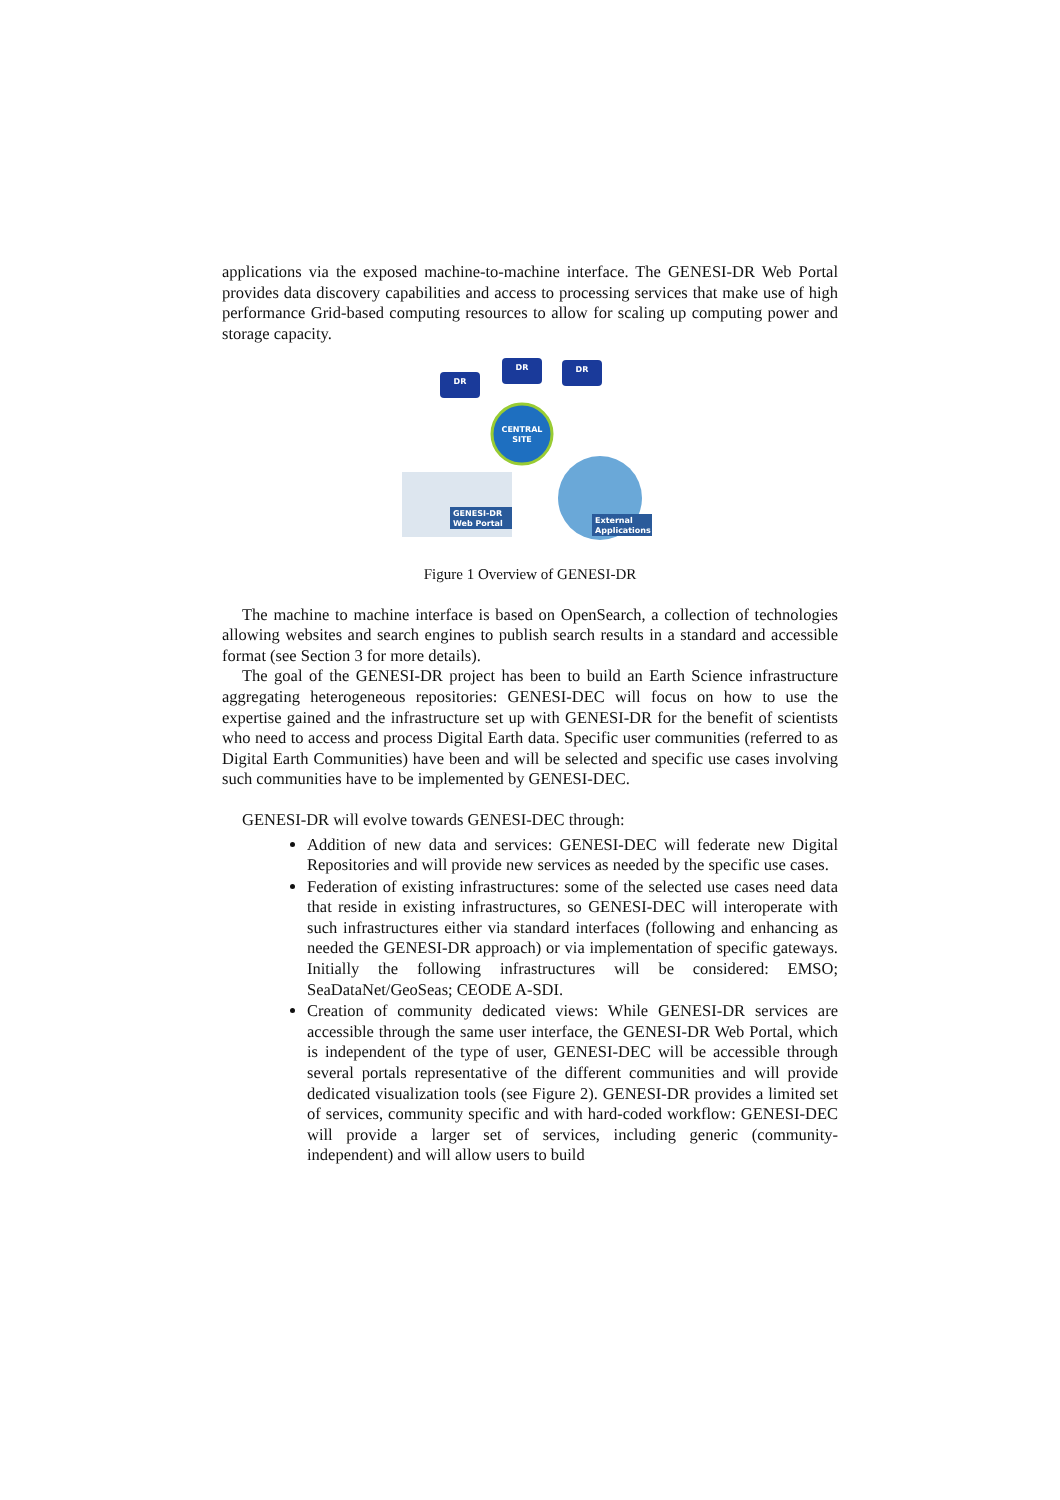applications via the exposed machine-to-machine interface. The GENESI-DR Web Portal provides data discovery capabilities and access to processing services that make use of high performance Grid-based computing resources to allow for scaling up computing power and storage capacity.
DR
DR
DR
CENTRAL
SITE
GENESI-DR
Web Portal
External
Applications
Figure 1 Overview of GENESI-DR
The machine to machine interface is based on OpenSearch, a collection of technologies allowing websites and search engines to publish search results in a standard and accessible format (see Section 3 for more details).
The goal of the GENESI-DR project has been to build an Earth Science infrastructure aggregating heterogeneous repositories: GENESI-DEC will focus on how to use the expertise gained and the infrastructure set up with GENESI-DR for the benefit of scientists who need to access and process Digital Earth data. Specific user communities (referred to as Digital Earth Communities) have been and will be selected and specific use cases involving such communities have to be implemented by GENESI-DEC.
GENESI-DR will evolve towards GENESI-DEC through:
Addition of new data and services: GENESI-DEC will federate new Digital Repositories and will provide new services as needed by the specific use cases.
Federation of existing infrastructures: some of the selected use cases need data that reside in existing infrastructures, so GENESI-DEC will interoperate with such infrastructures either via standard interfaces (following and enhancing as needed the GENESI-DR approach) or via implementation of specific gateways. Initially the following infrastructures will be considered: EMSO; SeaDataNet/GeoSeas; CEODE A-SDI.
Creation of community dedicated views: While GENESI-DR services are accessible through the same user interface, the GENESI-DR Web Portal, which is independent of the type of user, GENESI-DEC will be accessible through several portals representative of the different communities and will provide dedicated visualization tools (see Figure 2). GENESI-DR provides a limited set of services, community specific and with hard-coded workflow: GENESI-DEC will provide a larger set of services, including generic (community-independent) and will allow users to build